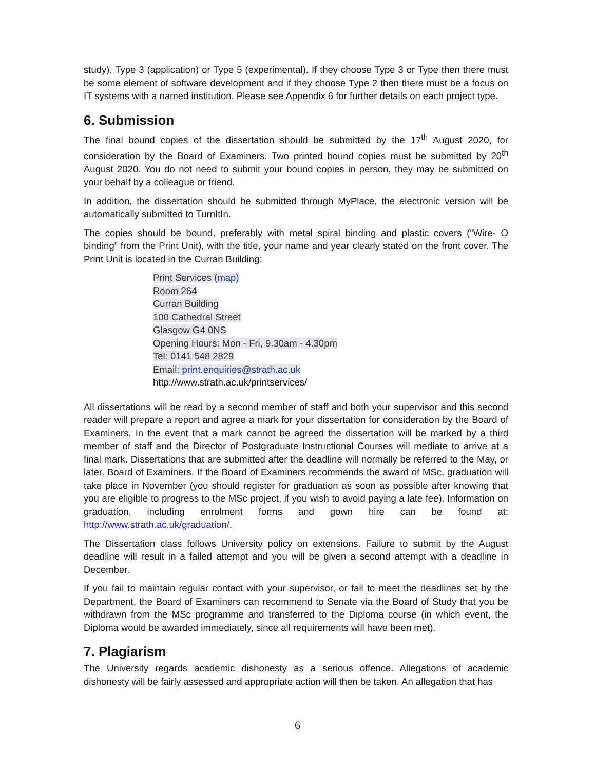study), Type 3 (application) or Type 5 (experimental). If they choose Type 3 or Type then there must be some element of software development and if they choose Type 2 then there must be a focus on IT systems with a named institution. Please see Appendix 6 for further details on each project type.
6. Submission
The final bound copies of the dissertation should be submitted by the 17<sup>th</sup> August 2020, for consideration by the Board of Examiners. Two printed bound copies must be submitted by 20<sup>th</sup> August 2020. You do not need to submit your bound copies in person, they may be submitted on your behalf by a colleague or friend.
In addition, the dissertation should be submitted through MyPlace, the electronic version will be automatically submitted to TurnItIn.
The copies should be bound, preferably with metal spiral binding and plastic covers (“Wire- O binding” from the Print Unit), with the title, your name and year clearly stated on the front cover. The Print Unit is located in the Curran Building:
Print Services (map)
Room 264
Curran Building
100 Cathedral Street
Glasgow G4 0NS
Opening Hours: Mon - Fri, 9.30am - 4.30pm
Tel: 0141 548 2829
Email: print.enquiries@strath.ac.uk
http://www.strath.ac.uk/printservices/
All dissertations will be read by a second member of staff and both your supervisor and this second reader will prepare a report and agree a mark for your dissertation for consideration by the Board of Examiners. In the event that a mark cannot be agreed the dissertation will be marked by a third member of staff and the Director of Postgraduate Instructional Courses will mediate to arrive at a final mark. Dissertations that are submitted after the deadline will normally be referred to the May, or later, Board of Examiners. If the Board of Examiners recommends the award of MSc, graduation will take place in November (you should register for graduation as soon as possible after knowing that you are eligible to progress to the MSc project, if you wish to avoid paying a late fee). Information on graduation, including enrolment forms and gown hire can be found at: http://www.strath.ac.uk/graduation/.
The Dissertation class follows University policy on extensions. Failure to submit by the August deadline will result in a failed attempt and you will be given a second attempt with a deadline in December.
If you fail to maintain regular contact with your supervisor, or fail to meet the deadlines set by the Department, the Board of Examiners can recommend to Senate via the Board of Study that you be withdrawn from the MSc programme and transferred to the Diploma course (in which event, the Diploma would be awarded immediately, since all requirements will have been met).
7. Plagiarism
The University regards academic dishonesty as a serious offence. Allegations of academic dishonesty will be fairly assessed and appropriate action will then be taken. An allegation that has
6